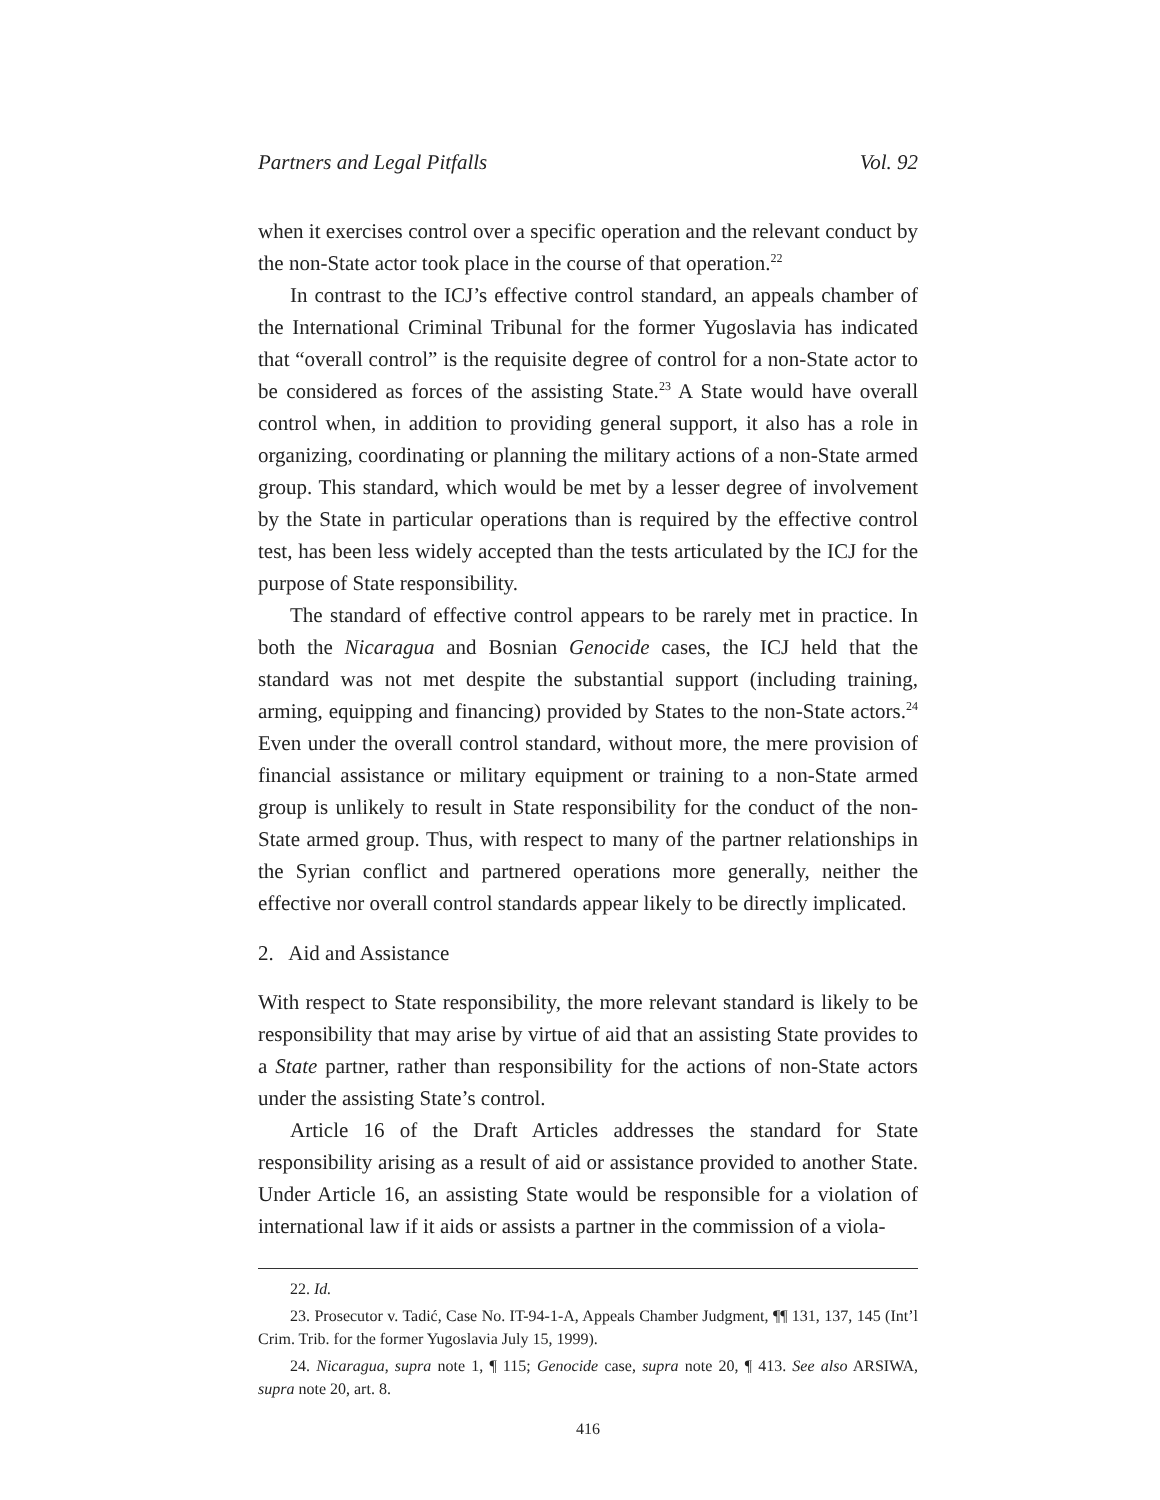Partners and Legal Pitfalls Vol. 92
when it exercises control over a specific operation and the relevant conduct by the non-State actor took place in the course of that operation.<sup>22</sup>
In contrast to the ICJ’s effective control standard, an appeals chamber of the International Criminal Tribunal for the former Yugoslavia has indicated that “overall control” is the requisite degree of control for a non-State actor to be considered as forces of the assisting State.<sup>23</sup> A State would have overall control when, in addition to providing general support, it also has a role in organizing, coordinating or planning the military actions of a non-State armed group. This standard, which would be met by a lesser degree of involvement by the State in particular operations than is required by the effective control test, has been less widely accepted than the tests articulated by the ICJ for the purpose of State responsibility.
The standard of effective control appears to be rarely met in practice. In both the Nicaragua and Bosnian Genocide cases, the ICJ held that the standard was not met despite the substantial support (including training, arming, equipping and financing) provided by States to the non-State actors.<sup>24</sup> Even under the overall control standard, without more, the mere provision of financial assistance or military equipment or training to a non-State armed group is unlikely to result in State responsibility for the conduct of the non-State armed group. Thus, with respect to many of the partner relationships in the Syrian conflict and partnered operations more generally, neither the effective nor overall control standards appear likely to be directly implicated.
2. Aid and Assistance
With respect to State responsibility, the more relevant standard is likely to be responsibility that may arise by virtue of aid that an assisting State provides to a State partner, rather than responsibility for the actions of non-State actors under the assisting State’s control.
Article 16 of the Draft Articles addresses the standard for State responsibility arising as a result of aid or assistance provided to another State. Under Article 16, an assisting State would be responsible for a violation of international law if it aids or assists a partner in the commission of a viola-
22. Id.
23. Prosecutor v. Tadić, Case No. IT-94-1-A, Appeals Chamber Judgment, ¶¶ 131, 137, 145 (Int’l Crim. Trib. for the former Yugoslavia July 15, 1999).
24. Nicaragua, supra note 1, ¶ 115; Genocide case, supra note 20, ¶ 413. See also ARSIWA, supra note 20, art. 8.
416